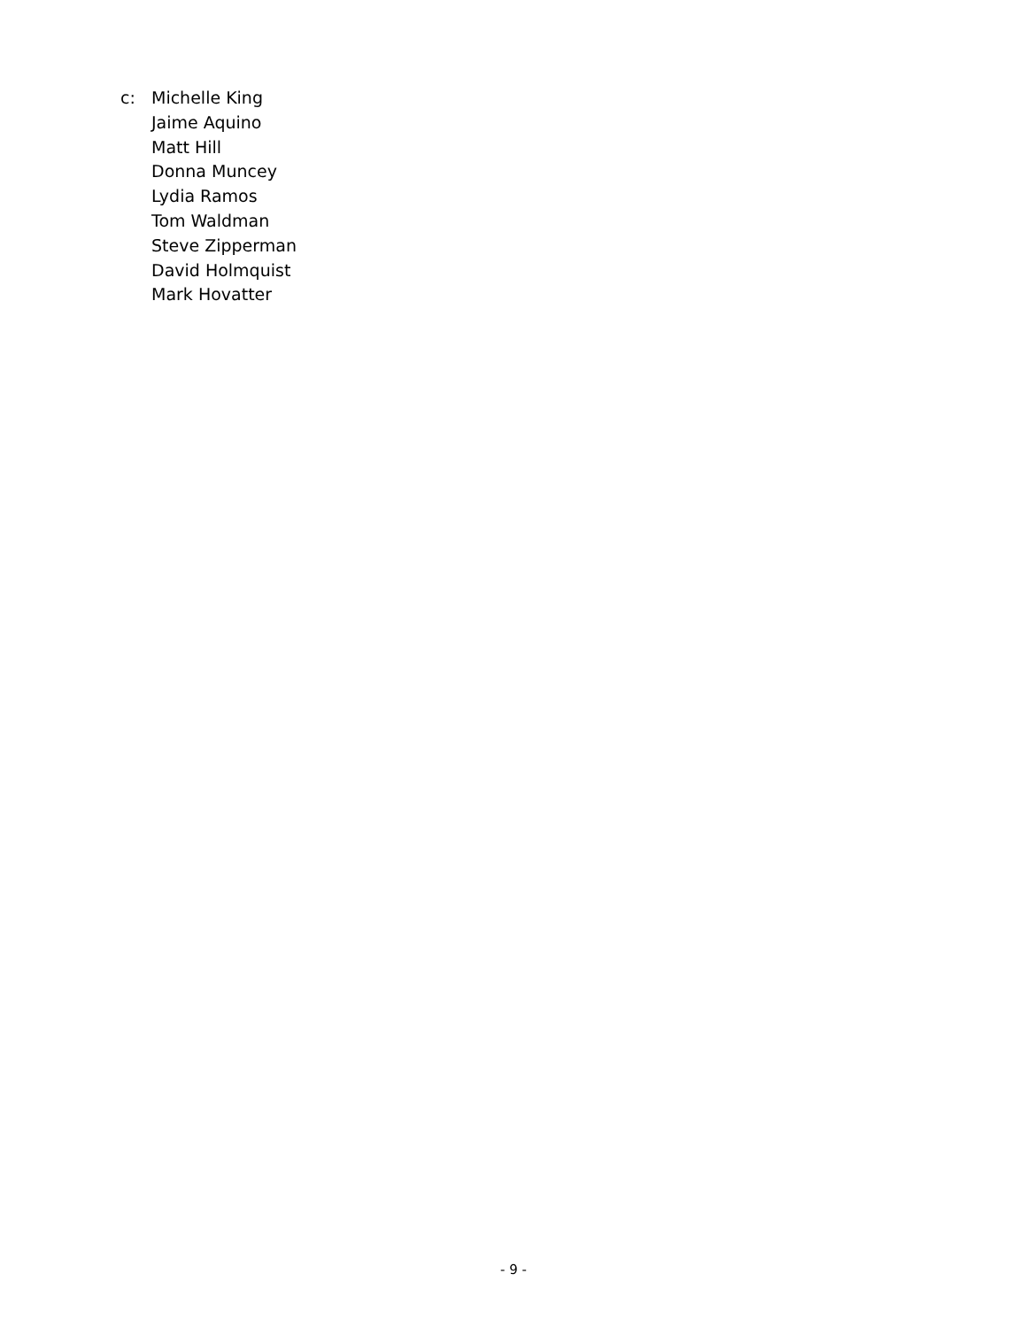c: Michelle King
Jaime Aquino
Matt Hill
Donna Muncey
Lydia Ramos
Tom Waldman
Steve Zipperman
David Holmquist
Mark Hovatter
- 9 -